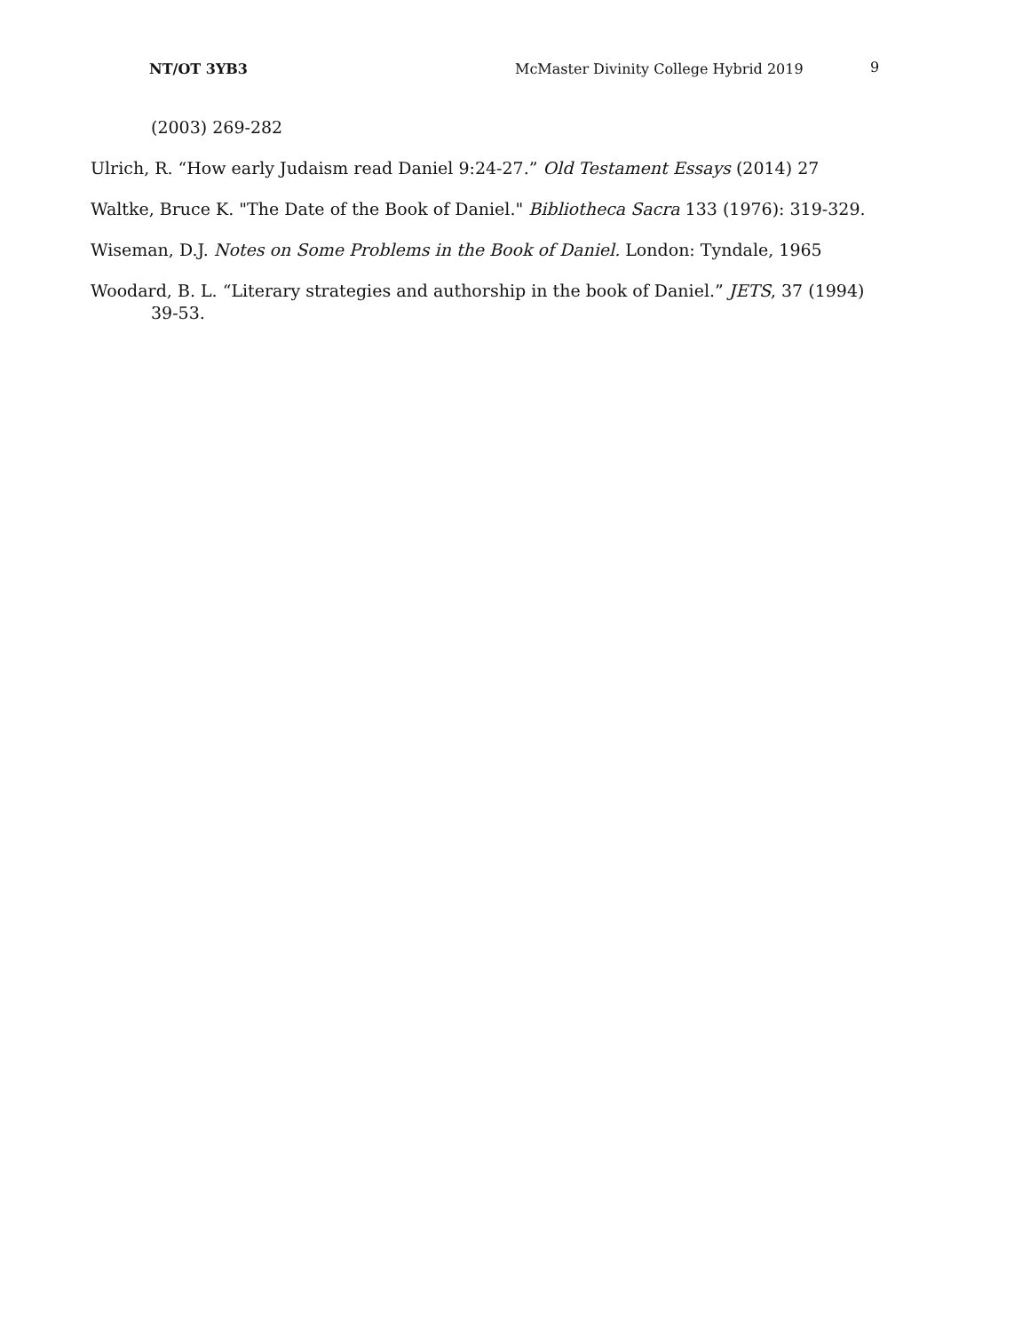NT/OT 3YB3 McMaster Divinity College Hybrid 2019 9
(2003) 269-282
Ulrich, R. “How early Judaism read Daniel 9:24-27.” Old Testament Essays (2014) 27
Waltke, Bruce K. "The Date of the Book of Daniel." Bibliotheca Sacra 133 (1976): 319-329.
Wiseman, D.J. Notes on Some Problems in the Book of Daniel. London: Tyndale, 1965
Woodard, B. L. “Literary strategies and authorship in the book of Daniel.” JETS, 37 (1994) 39-53.